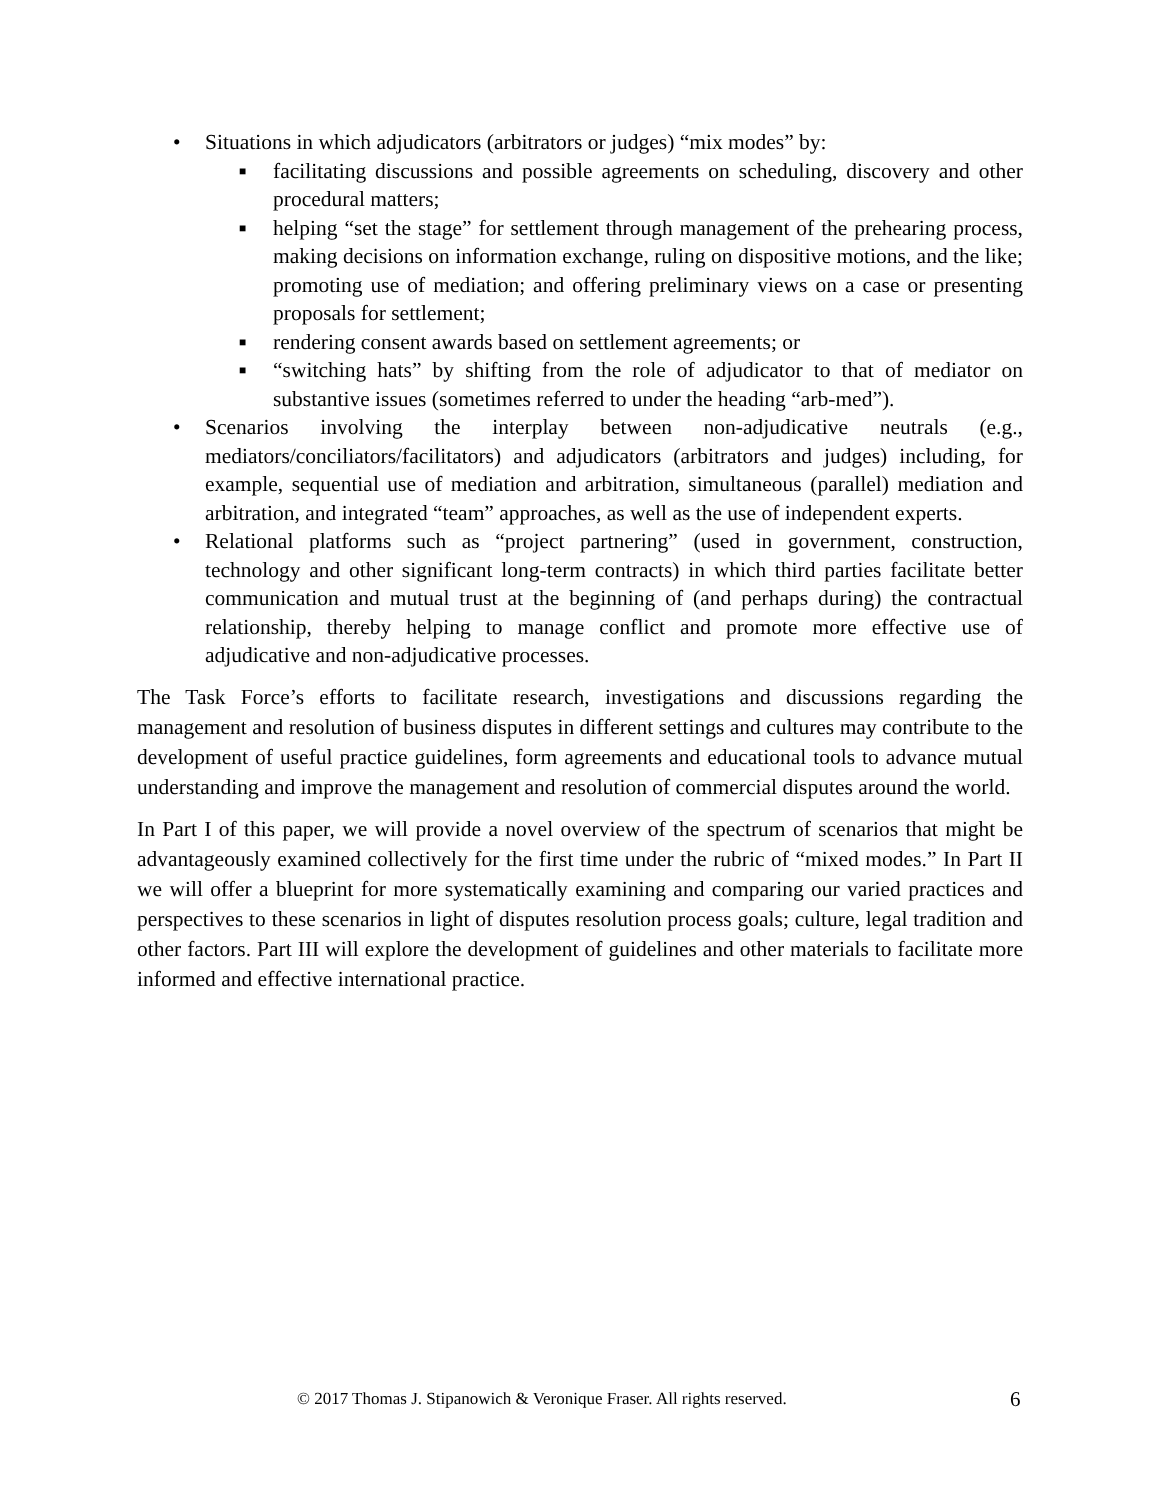• Situations in which adjudicators (arbitrators or judges) “mix modes” by:
■ facilitating discussions and possible agreements on scheduling, discovery and other procedural matters;
■ helping “set the stage” for settlement through management of the prehearing process, making decisions on information exchange, ruling on dispositive motions, and the like; promoting use of mediation; and offering preliminary views on a case or presenting proposals for settlement;
■ rendering consent awards based on settlement agreements; or
■ “switching hats” by shifting from the role of adjudicator to that of mediator on substantive issues (sometimes referred to under the heading “arb-med”).
• Scenarios involving the interplay between non-adjudicative neutrals (e.g., mediators/conciliators/facilitators) and adjudicators (arbitrators and judges) including, for example, sequential use of mediation and arbitration, simultaneous (parallel) mediation and arbitration, and integrated “team” approaches, as well as the use of independent experts.
• Relational platforms such as “project partnering” (used in government, construction, technology and other significant long-term contracts) in which third parties facilitate better communication and mutual trust at the beginning of (and perhaps during) the contractual relationship, thereby helping to manage conflict and promote more effective use of adjudicative and non-adjudicative processes.
The Task Force’s efforts to facilitate research, investigations and discussions regarding the management and resolution of business disputes in different settings and cultures may contribute to the development of useful practice guidelines, form agreements and educational tools to advance mutual understanding and improve the management and resolution of commercial disputes around the world.
In Part I of this paper, we will provide a novel overview of the spectrum of scenarios that might be advantageously examined collectively for the first time under the rubric of “mixed modes.” In Part II we will offer a blueprint for more systematically examining and comparing our varied practices and perspectives to these scenarios in light of disputes resolution process goals; culture, legal tradition and other factors. Part III will explore the development of guidelines and other materials to facilitate more informed and effective international practice.
© 2017 Thomas J. Stipanowich & Veronique Fraser. All rights reserved. 6